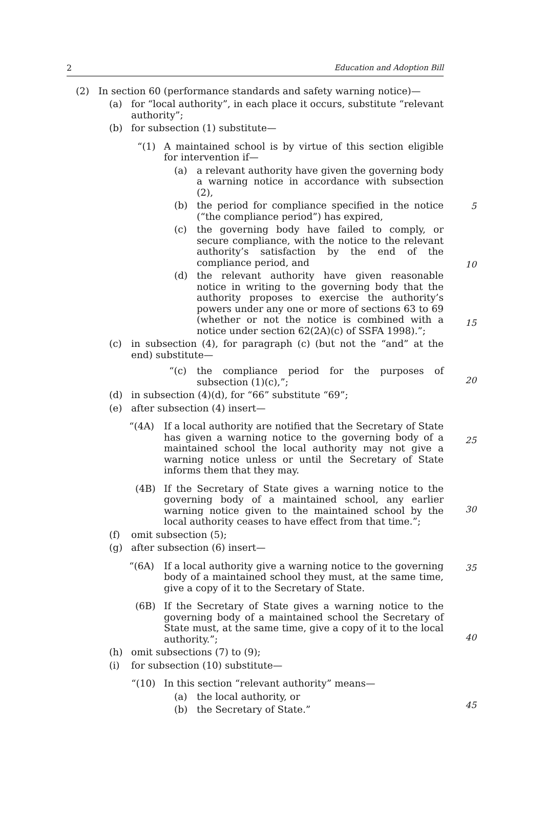2 Education and Adoption Bill
(2) In section 60 (performance standards and safety warning notice)—
(a) for “local authority”, in each place it occurs, substitute “relevant authority”;
(b) for subsection (1) substitute—
“(1) A maintained school is by virtue of this section eligible for intervention if—
5
(a) a relevant authority have given the governing body a warning notice in accordance with subsection (2),
(b) the period for compliance specified in the notice (“the compliance period”) has expired,
10
(c) the governing body have failed to comply, or secure compliance, with the notice to the relevant authority’s satisfaction by the end of the compliance period, and
(d) the relevant authority have given reasonable notice in writing to the governing body that the authority proposes to exercise the authority’s powers under any one or more of sections 63 to 69 (whether or not the notice is combined with a notice under section 62(2A)(c) of SSFA 1998).”;
15
(c) in subsection (4), for paragraph (c) (but not the “and” at the end) substitute—
20
“(c) the compliance period for the purposes of subsection (1)(c),”;
(d) in subsection (4)(d), for “66” substitute “69”;
(e) after subsection (4) insert—
25
“(4A) If a local authority are notified that the Secretary of State has given a warning notice to the governing body of a maintained school the local authority may not give a warning notice unless or until the Secretary of State informs them that they may.
(4B) If the Secretary of State gives a warning notice to the governing body of a maintained school, any earlier warning notice given to the maintained school by the local authority ceases to have effect from that time.”;
30
(f) omit subsection (5);
(g) after subsection (6) insert—
35
“(6A) If a local authority give a warning notice to the governing body of a maintained school they must, at the same time, give a copy of it to the Secretary of State.
(6B) If the Secretary of State gives a warning notice to the governing body of a maintained school the Secretary of State must, at the same time, give a copy of it to the local authority.”;
40
(h) omit subsections (7) to (9);
(i) for subsection (10) substitute—
“(10) In this section “relevant authority” means—
(a) the local authority, or
45
(b) the Secretary of State.”